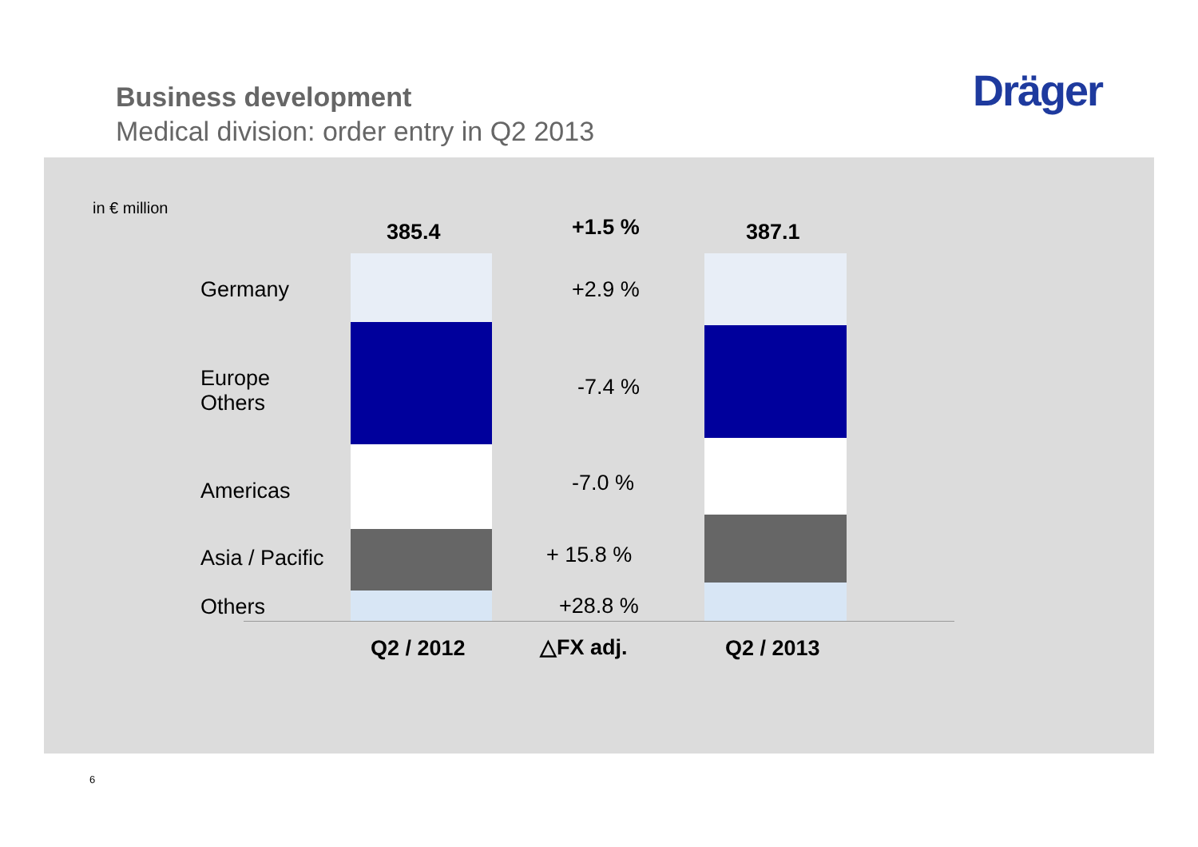Business development
Medical division: order entry in Q2 2013
Dräger
in € million
385.4 +1.5 % 387.1
Germany
Europe
Others
Americas
Asia / Pacific
Others
+2.9 %
-7.4 %
-7.0 %
+ 15.8 %
+28.8 %
Q2 / 2012 △FX adj. Q2 / 2013
6